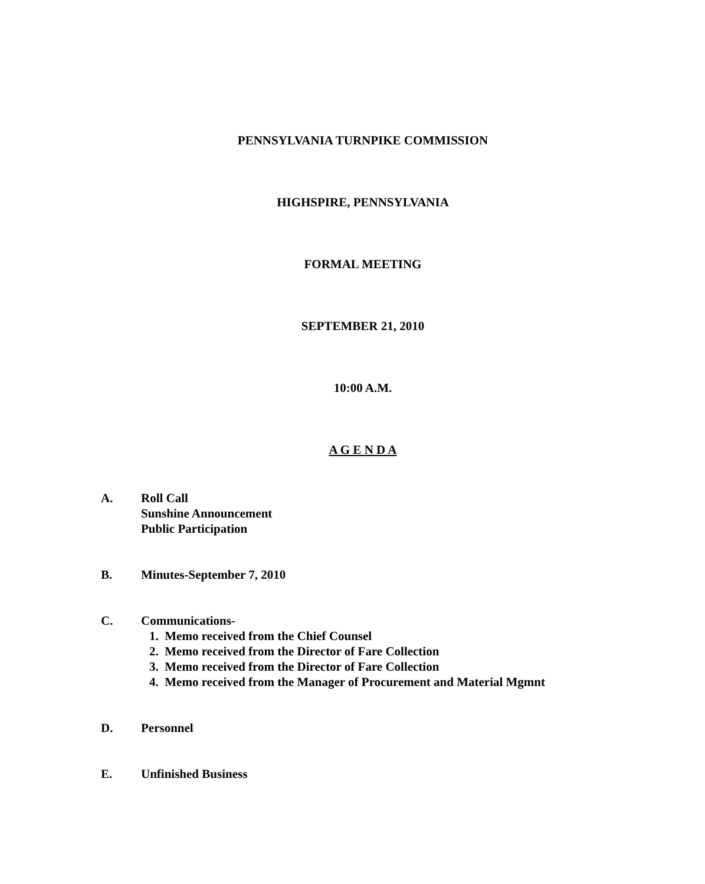PENNSYLVANIA TURNPIKE COMMISSION
HIGHSPIRE, PENNSYLVANIA
FORMAL MEETING
SEPTEMBER 21, 2010
10:00 A.M.
A G E N D A
A. Roll Call
Sunshine Announcement
Public Participation
B. Minutes-September 7, 2010
C. Communications-
1. Memo received from the Chief Counsel
2. Memo received from the Director of Fare Collection
3. Memo received from the Director of Fare Collection
4. Memo received from the Manager of Procurement and Material Mgmnt
D. Personnel
E. Unfinished Business